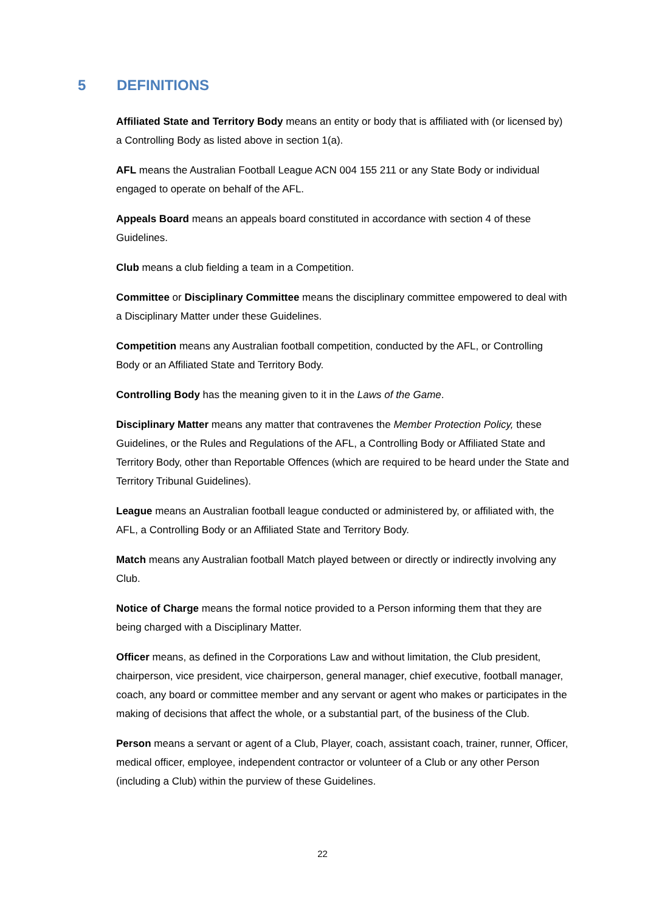5 DEFINITIONS
Affiliated State and Territory Body means an entity or body that is affiliated with (or licensed by) a Controlling Body as listed above in section 1(a).
AFL means the Australian Football League ACN 004 155 211 or any State Body or individual engaged to operate on behalf of the AFL.
Appeals Board means an appeals board constituted in accordance with section 4 of these Guidelines.
Club means a club fielding a team in a Competition.
Committee or Disciplinary Committee means the disciplinary committee empowered to deal with a Disciplinary Matter under these Guidelines.
Competition means any Australian football competition, conducted by the AFL, or Controlling Body or an Affiliated State and Territory Body.
Controlling Body has the meaning given to it in the Laws of the Game.
Disciplinary Matter means any matter that contravenes the Member Protection Policy, these Guidelines, or the Rules and Regulations of the AFL, a Controlling Body or Affiliated State and Territory Body, other than Reportable Offences (which are required to be heard under the State and Territory Tribunal Guidelines).
League means an Australian football league conducted or administered by, or affiliated with, the AFL, a Controlling Body or an Affiliated State and Territory Body.
Match means any Australian football Match played between or directly or indirectly involving any Club.
Notice of Charge means the formal notice provided to a Person informing them that they are being charged with a Disciplinary Matter.
Officer means, as defined in the Corporations Law and without limitation, the Club president, chairperson, vice president, vice chairperson, general manager, chief executive, football manager, coach, any board or committee member and any servant or agent who makes or participates in the making of decisions that affect the whole, or a substantial part, of the business of the Club.
Person means a servant or agent of a Club, Player, coach, assistant coach, trainer, runner, Officer, medical officer, employee, independent contractor or volunteer of a Club or any other Person (including a Club) within the purview of these Guidelines.
22